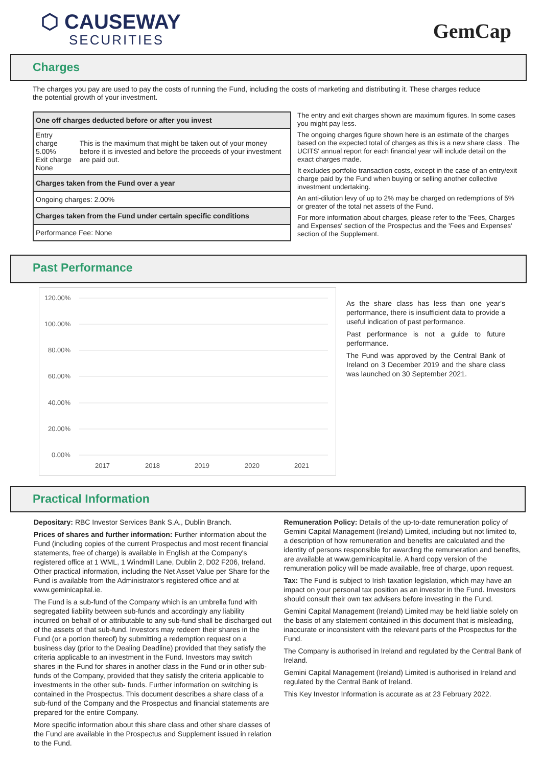⬡ CAUSEWAY
SECURITIES
GemCap
Charges
The charges you pay are used to pay the costs of running the Fund, including the costs of marketing and distributing it. These charges reduce the potential growth of your investment.
| One off charges deducted before or after you invest | |
| Entry charge 5.00% Exit charge None | This is the maximum that might be taken out of your money before it is invested and before the proceeds of your investment are paid out. |
| Charges taken from the Fund over a year | |
| Ongoing charges: 2.00% | |
| Charges taken from the Fund under certain specific conditions | |
| Performance Fee: None | |
The entry and exit charges shown are maximum figures. In some cases you might pay less.
The ongoing charges figure shown here is an estimate of the charges based on the expected total of charges as this is a new share class . The UCITS' annual report for each financial year will include detail on the exact charges made.
It excludes portfolio transaction costs, except in the case of an entry/exit charge paid by the Fund when buying or selling another collective investment undertaking.
An anti-dilution levy of up to 2% may be charged on redemptions of 5% or greater of the total net assets of the Fund.
For more information about charges, please refer to the 'Fees, Charges and Expenses' section of the Prospectus and the 'Fees and Expenses' section of the Supplement.
Past Performance
120.00%
100.00%
80.00%
60.00%
40.00%
20.00%
0.00%
2017
2018
2019
2020
2021
As the share class has less than one year's performance, there is insufficient data to provide a useful indication of past performance.
Past performance is not a guide to future performance.
The Fund was approved by the Central Bank of Ireland on 3 December 2019 and the share class was launched on 30 September 2021.
Practical Information
Depositary: RBC Investor Services Bank S.A., Dublin Branch.
Prices of shares and further information: Further information about the Fund (including copies of the current Prospectus and most recent financial statements, free of charge) is available in English at the Company's registered office at 1 WML, 1 Windmill Lane, Dublin 2, D02 F206, Ireland. Other practical information, including the Net Asset Value per Share for the Fund is available from the Administrator's registered office and at www.geminicapital.ie.
The Fund is a sub-fund of the Company which is an umbrella fund with segregated liability between sub-funds and accordingly any liability incurred on behalf of or attributable to any sub-fund shall be discharged out of the assets of that sub-fund. Investors may redeem their shares in the Fund (or a portion thereof) by submitting a redemption request on a business day (prior to the Dealing Deadline) provided that they satisfy the criteria applicable to an investment in the Fund. Investors may switch shares in the Fund for shares in another class in the Fund or in other sub-funds of the Company, provided that they satisfy the criteria applicable to investments in the other sub- funds. Further information on switching is contained in the Prospectus. This document describes a share class of a sub-fund of the Company and the Prospectus and financial statements are prepared for the entire Company.
More specific information about this share class and other share classes of the Fund are available in the Prospectus and Supplement issued in relation to the Fund.
Remuneration Policy: Details of the up-to-date remuneration policy of Gemini Capital Management (Ireland) Limited, including but not limited to, a description of how remuneration and benefits are calculated and the identity of persons responsible for awarding the remuneration and benefits, are available at www.geminicapital.ie. A hard copy version of the remuneration policy will be made available, free of charge, upon request.
Tax: The Fund is subject to Irish taxation legislation, which may have an impact on your personal tax position as an investor in the Fund. Investors should consult their own tax advisers before investing in the Fund.
Gemini Capital Management (Ireland) Limited may be held liable solely on the basis of any statement contained in this document that is misleading, inaccurate or inconsistent with the relevant parts of the Prospectus for the Fund.
The Company is authorised in Ireland and regulated by the Central Bank of Ireland.
Gemini Capital Management (Ireland) Limited is authorised in Ireland and regulated by the Central Bank of Ireland.
This Key Investor Information is accurate as at 23 February 2022.